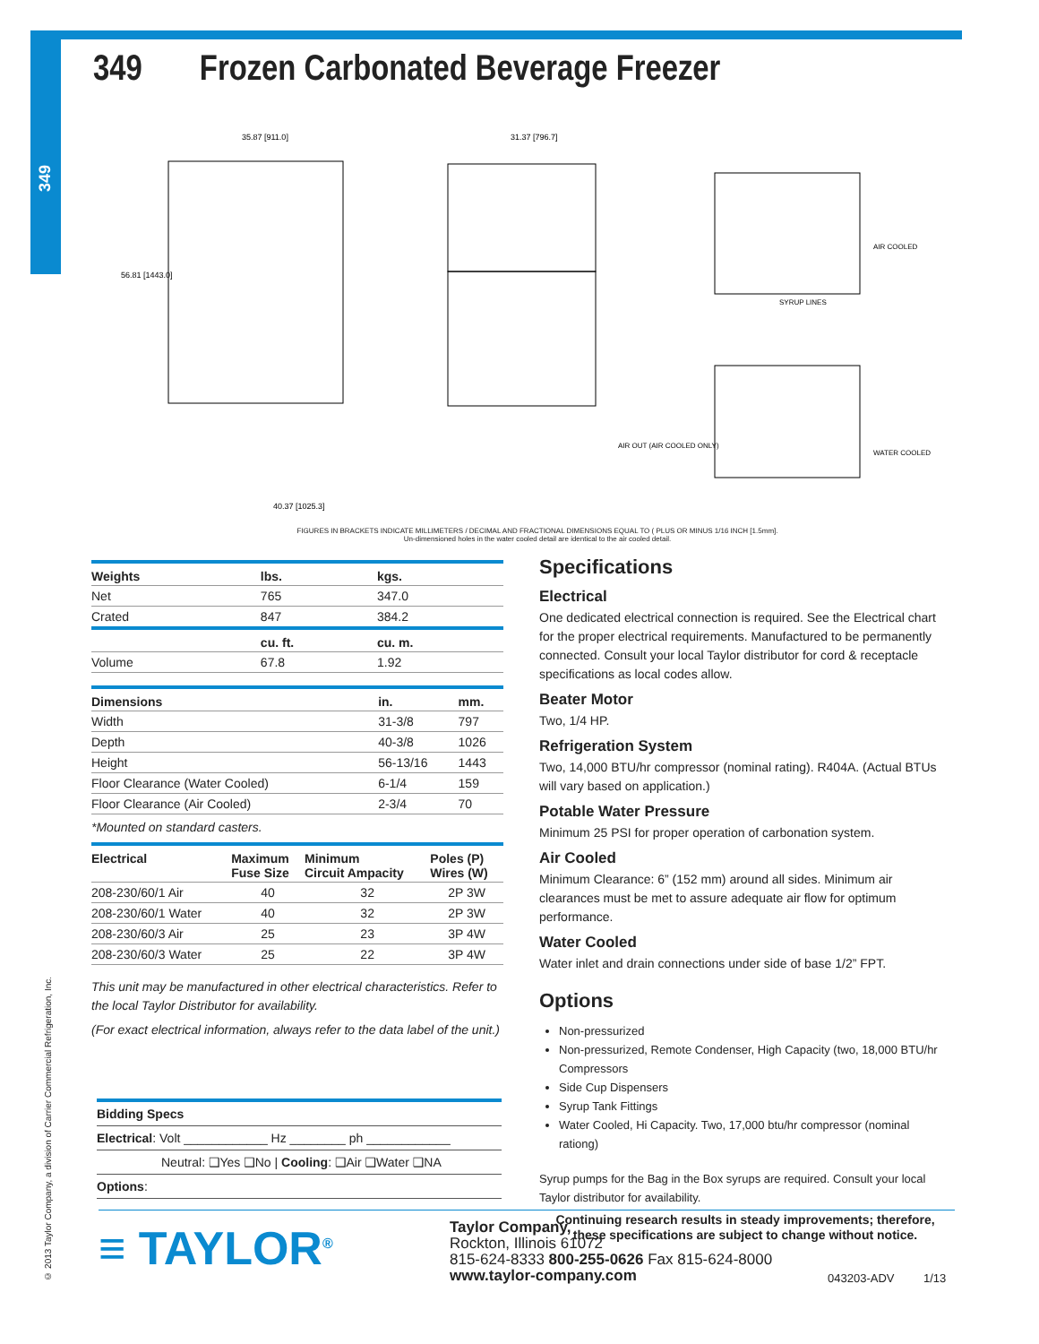349
© 2013 Taylor Company, a division of Carrier Commercial Refrigeration, Inc.
349 Frozen Carbonated Beverage Freezer
35.87 [911.0]
31.37 [796.7]
56.81 [1443.0]
AIR COOLED
WATER COOLED
SYRUP LINES
AIR OUT (AIR COOLED ONLY)
40.37 [1025.3]
FIGURES IN BRACKETS INDICATE MILLIMETERS / DECIMAL AND FRACTIONAL DIMENSIONS EQUAL TO ( PLUS OR MINUS 1/16 INCH [1.5mm].
Un-dimensioned holes in the water cooled detail are identical to the air cooled detail.
| Weights | lbs. | kgs. |
| --- | --- | --- |
| Net | 765 | 347.0 |
| Crated | 847 | 384.2 |
| | cu. ft. | cu. m. |
| Volume | 67.8 | 1.92 |
| Dimensions | in. | mm. |
| --- | --- | --- |
| Width | 31-3/8 | 797 |
| Depth | 40-3/8 | 1026 |
| Height | 56-13/16 | 1443 |
| Floor Clearance (Water Cooled) | 6-1/4 | 159 |
| Floor Clearance (Air Cooled) | 2-3/4 | 70 |
*Mounted on standard casters.
| Electrical | Maximum Fuse Size | Minimum Circuit Ampacity | Poles (P) Wires (W) |
| --- | --- | --- | --- |
| 208-230/60/1 Air | 40 | 32 | 2P 3W |
| 208-230/60/1 Water | 40 | 32 | 2P 3W |
| 208-230/60/3 Air | 25 | 23 | 3P 4W |
| 208-230/60/3 Water | 25 | 22 | 3P 4W |
This unit may be manufactured in other electrical characteristics. Refer to the local Taylor Distributor for availability.
(For exact electrical information, always refer to the data label of the unit.)
Specifications
Electrical
One dedicated electrical connection is required. See the Electrical chart for the proper electrical requirements. Manufactured to be permanently connected. Consult your local Taylor distributor for cord & receptacle specifications as local codes allow.
Beater Motor
Two, 1/4 HP.
Refrigeration System
Two, 14,000 BTU/hr compressor (nominal rating). R404A. (Actual BTUs will vary based on application.)
Potable Water Pressure
Minimum 25 PSI for proper operation of carbonation system.
Air Cooled
Minimum Clearance: 6” (152 mm) around all sides. Minimum air clearances must be met to assure adequate air flow for optimum performance.
Water Cooled
Water inlet and drain connections under side of base 1/2” FPT.
Options
Non-pressurized
Non-pressurized, Remote Condenser, High Capacity (two, 18,000 BTU/hr Compressors
Side Cup Dispensers
Syrup Tank Fittings
Water Cooled, Hi Capacity. Two, 17,000 btu/hr compressor (nominal rationg)
Syrup pumps for the Bag in the Box syrups are required. Consult your local Taylor distributor for availability.
Continuing research results in steady improvements; therefore, these specifications are subject to change without notice.
Bidding Specs
Electrical: Volt ____________ Hz ________ ph ____________
Neutral: ❑Yes ❑No | Cooling: ❑Air ❑Water ❑NA
Options:
≡ TAYLOR<sup>®</sup>
Taylor Company,
Rockton, Illinois 61072
815-624-8333 800-255-0626 Fax 815-624-8000
www.taylor-company.com
043203-ADV 1/13